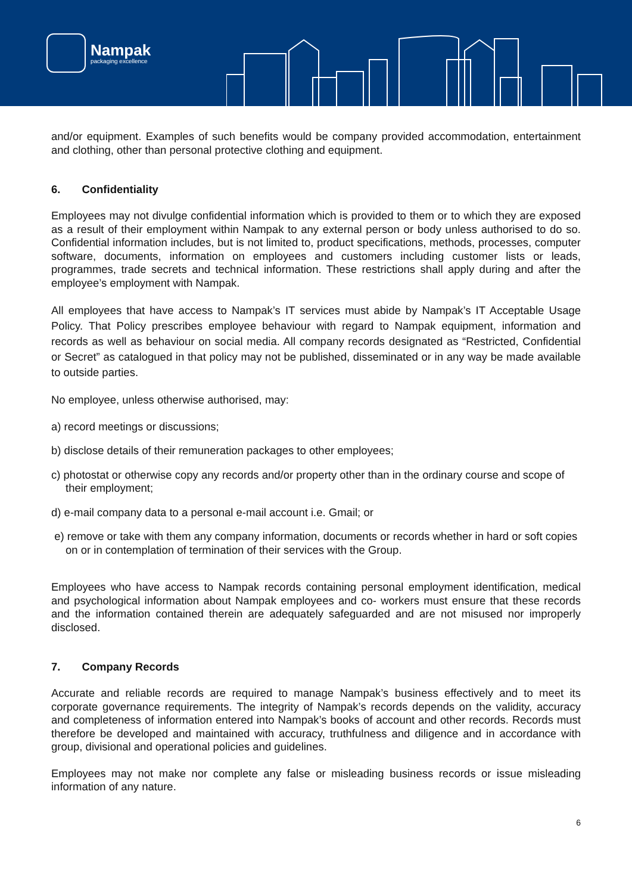Nampak
packaging excellence
and/or equipment. Examples of such benefits would be company provided accommodation, entertainment and clothing, other than personal protective clothing and equipment.
6. Confidentiality
Employees may not divulge confidential information which is provided to them or to which they are exposed as a result of their employment within Nampak to any external person or body unless authorised to do so. Confidential information includes, but is not limited to, product specifications, methods, processes, computer software, documents, information on employees and customers including customer lists or leads, programmes, trade secrets and technical information. These restrictions shall apply during and after the employee’s employment with Nampak.
All employees that have access to Nampak’s IT services must abide by Nampak’s IT Acceptable Usage Policy. That Policy prescribes employee behaviour with regard to Nampak equipment, information and records as well as behaviour on social media. All company records designated as “Restricted, Confidential or Secret” as catalogued in that policy may not be published, disseminated or in any way be made available to outside parties.
No employee, unless otherwise authorised, may:
a) record meetings or discussions;
b) disclose details of their remuneration packages to other employees;
c) photostat or otherwise copy any records and/or property other than in the ordinary course and scope of their employment;
d) e-mail company data to a personal e-mail account i.e. Gmail; or
e) remove or take with them any company information, documents or records whether in hard or soft copies on or in contemplation of termination of their services with the Group.
Employees who have access to Nampak records containing personal employment identification, medical and psychological information about Nampak employees and co- workers must ensure that these records and the information contained therein are adequately safeguarded and are not misused nor improperly disclosed.
7. Company Records
Accurate and reliable records are required to manage Nampak’s business effectively and to meet its corporate governance requirements. The integrity of Nampak’s records depends on the validity, accuracy and completeness of information entered into Nampak’s books of account and other records. Records must therefore be developed and maintained with accuracy, truthfulness and diligence and in accordance with group, divisional and operational policies and guidelines.
Employees may not make nor complete any false or misleading business records or issue misleading information of any nature.
6